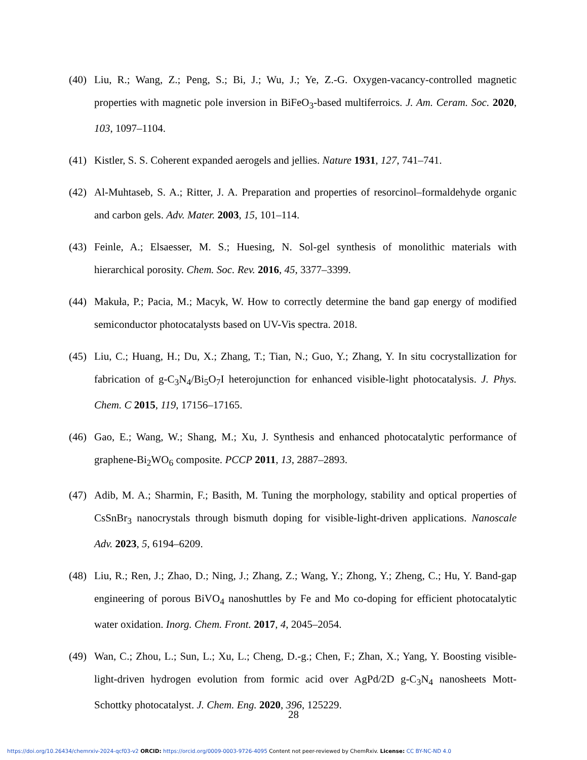(40) Liu, R.; Wang, Z.; Peng, S.; Bi, J.; Wu, J.; Ye, Z.-G. Oxygen-vacancy-controlled magnetic properties with magnetic pole inversion in BiFeO<sub>3</sub>-based multiferroics. J. Am. Ceram. Soc. 2020, 103, 1097–1104.
(41) Kistler, S. S. Coherent expanded aerogels and jellies. Nature 1931, 127, 741–741.
(42) Al-Muhtaseb, S. A.; Ritter, J. A. Preparation and properties of resorcinol–formaldehyde organic and carbon gels. Adv. Mater. 2003, 15, 101–114.
(43) Feinle, A.; Elsaesser, M. S.; Huesing, N. Sol-gel synthesis of monolithic materials with hierarchical porosity. Chem. Soc. Rev. 2016, 45, 3377–3399.
(44) Makuła, P.; Pacia, M.; Macyk, W. How to correctly determine the band gap energy of modified semiconductor photocatalysts based on UV-Vis spectra. 2018.
(45) Liu, C.; Huang, H.; Du, X.; Zhang, T.; Tian, N.; Guo, Y.; Zhang, Y. In situ cocrystallization for fabrication of g-C<sub>3</sub>N<sub>4</sub>/Bi<sub>5</sub>O<sub>7</sub>I heterojunction for enhanced visible-light photocatalysis. J. Phys. Chem. C 2015, 119, 17156–17165.
(46) Gao, E.; Wang, W.; Shang, M.; Xu, J. Synthesis and enhanced photocatalytic performance of graphene-Bi<sub>2</sub>WO<sub>6</sub> composite. PCCP 2011, 13, 2887–2893.
(47) Adib, M. A.; Sharmin, F.; Basith, M. Tuning the morphology, stability and optical properties of CsSnBr<sub>3</sub> nanocrystals through bismuth doping for visible-light-driven applications. Nanoscale Adv. 2023, 5, 6194–6209.
(48) Liu, R.; Ren, J.; Zhao, D.; Ning, J.; Zhang, Z.; Wang, Y.; Zhong, Y.; Zheng, C.; Hu, Y. Band-gap engineering of porous BiVO<sub>4</sub> nanoshuttles by Fe and Mo co-doping for efficient photocatalytic water oxidation. Inorg. Chem. Front. 2017, 4, 2045–2054.
(49) Wan, C.; Zhou, L.; Sun, L.; Xu, L.; Cheng, D.-g.; Chen, F.; Zhan, X.; Yang, Y. Boosting visible-light-driven hydrogen evolution from formic acid over AgPd/2D g-C<sub>3</sub>N<sub>4</sub> nanosheets Mott-Schottky photocatalyst. J. Chem. Eng. 2020, 396, 125229.
28
https://doi.org/10.26434/chemrxiv-2024-qcf03-v2 ORCID: https://orcid.org/0009-0003-9726-4095 Content not peer-reviewed by ChemRxiv. License: CC BY-NC-ND 4.0